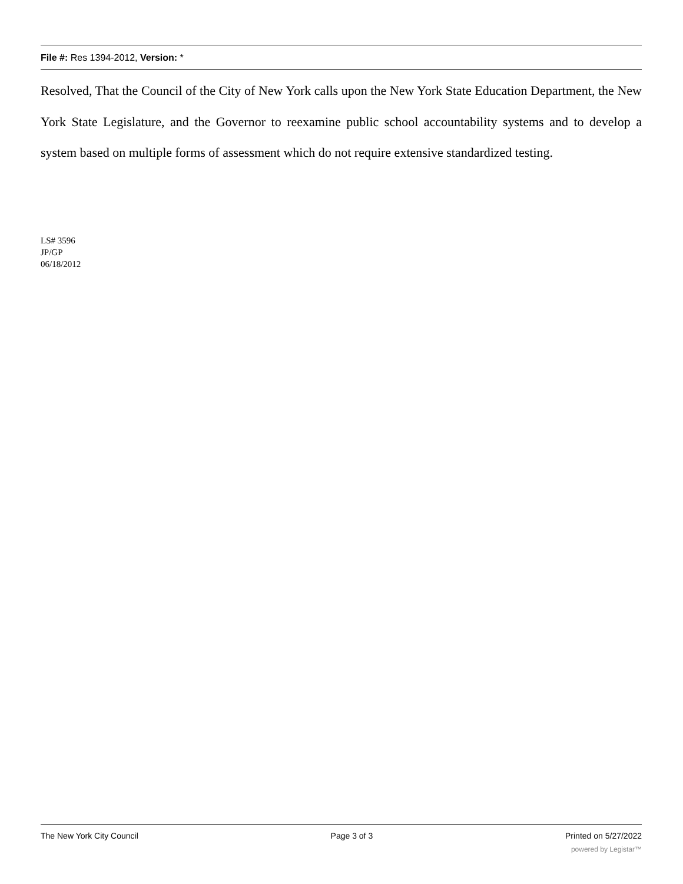File #: Res 1394-2012, Version: *
Resolved, That the Council of the City of New York calls upon the New York State Education Department, the New York State Legislature, and the Governor to reexamine public school accountability systems and to develop a system based on multiple forms of assessment which do not require extensive standardized testing.
LS# 3596
JP/GP
06/18/2012
The New York City Council Page 3 of 3 Printed on 5/27/2022
powered by Legistar™